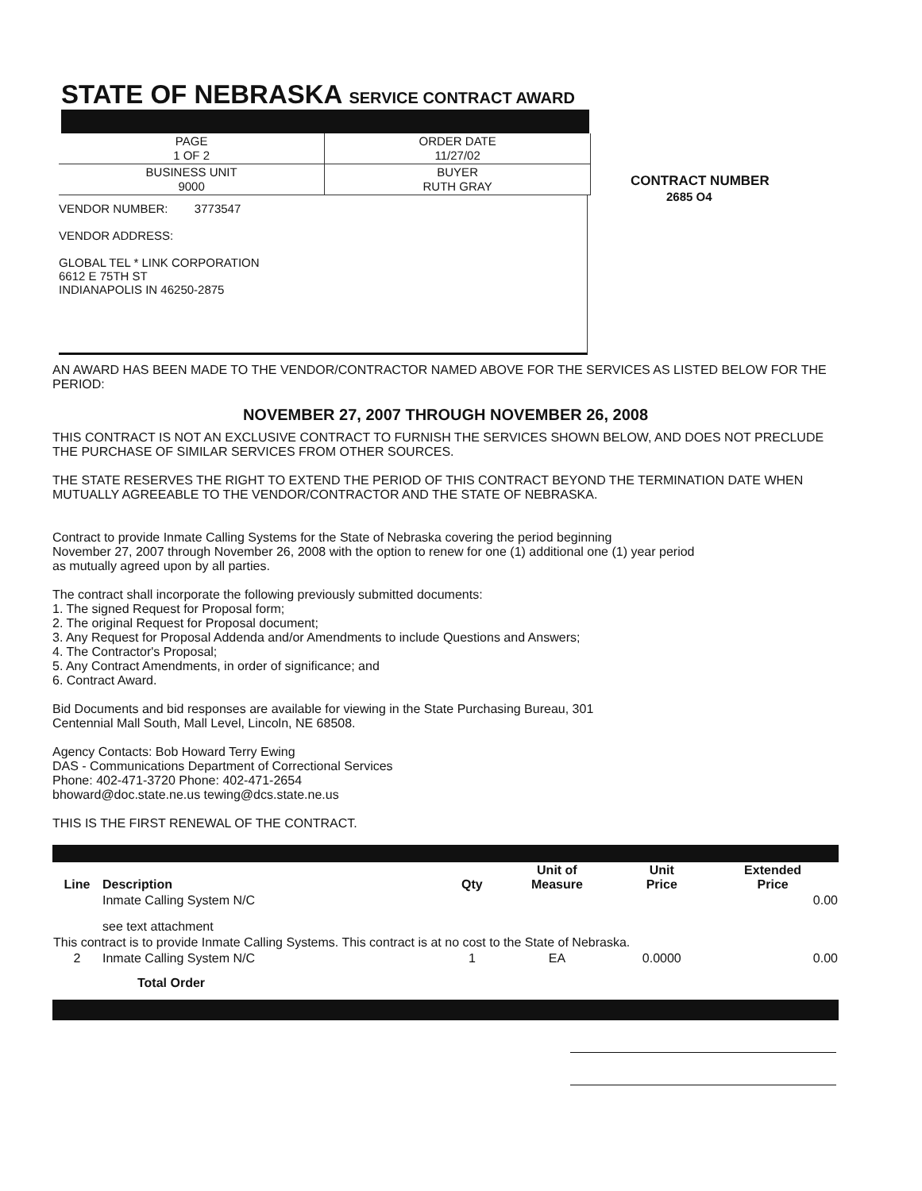STATE OF NEBRASKA SERVICE CONTRACT AWARD
| PAGE 1 OF 2 | ORDER DATE 11/27/02 |
| BUSINESS UNIT 9000 | BUYER RUTH GRAY |
VENDOR NUMBER: 3773547
VENDOR ADDRESS:
GLOBAL TEL * LINK CORPORATION
6612 E 75TH ST
INDIANAPOLIS IN 46250-2875
CONTRACT NUMBER
2685 O4
AN AWARD HAS BEEN MADE TO THE VENDOR/CONTRACTOR NAMED ABOVE FOR THE SERVICES AS LISTED BELOW FOR THE PERIOD:
NOVEMBER 27, 2007 THROUGH NOVEMBER 26, 2008
THIS CONTRACT IS NOT AN EXCLUSIVE CONTRACT TO FURNISH THE SERVICES SHOWN BELOW, AND DOES NOT PRECLUDE THE PURCHASE OF SIMILAR SERVICES FROM OTHER SOURCES.
THE STATE RESERVES THE RIGHT TO EXTEND THE PERIOD OF THIS CONTRACT BEYOND THE TERMINATION DATE WHEN MUTUALLY AGREEABLE TO THE VENDOR/CONTRACTOR AND THE STATE OF NEBRASKA.
Contract to provide Inmate Calling Systems for the State of Nebraska covering the period beginning
November 27, 2007 through November 26, 2008 with the option to renew for one (1) additional one (1) year period
as mutually agreed upon by all parties.
The contract shall incorporate the following previously submitted documents:
1. The signed Request for Proposal form;
2. The original Request for Proposal document;
3. Any Request for Proposal Addenda and/or Amendments to include Questions and Answers;
4. The Contractor's Proposal;
5. Any Contract Amendments, in order of significance; and
6. Contract Award.
Bid Documents and bid responses are available for viewing in the State Purchasing Bureau, 301
Centennial Mall South, Mall Level, Lincoln, NE 68508.
Agency Contacts: Bob Howard Terry Ewing
DAS - Communications Department of Correctional Services
Phone: 402-471-3720 Phone: 402-471-2654
bhoward@doc.state.ne.us tewing@dcs.state.ne.us
THIS IS THE FIRST RENEWAL OF THE CONTRACT.
| Line | Description | Qty | Unit of Measure | Unit Price | Extended Price |
| --- | --- | --- | --- | --- | --- |
| | Inmate Calling System N/C | | | | 0.00 |
| | see text attachment | | | | |
| This contract is to provide Inmate Calling Systems. This contract is at no cost to the State of Nebraska. | | | | | |
| 2 | Inmate Calling System N/C | 1 | EA | 0.0000 | 0.00 |
| | Total Order | | | | |